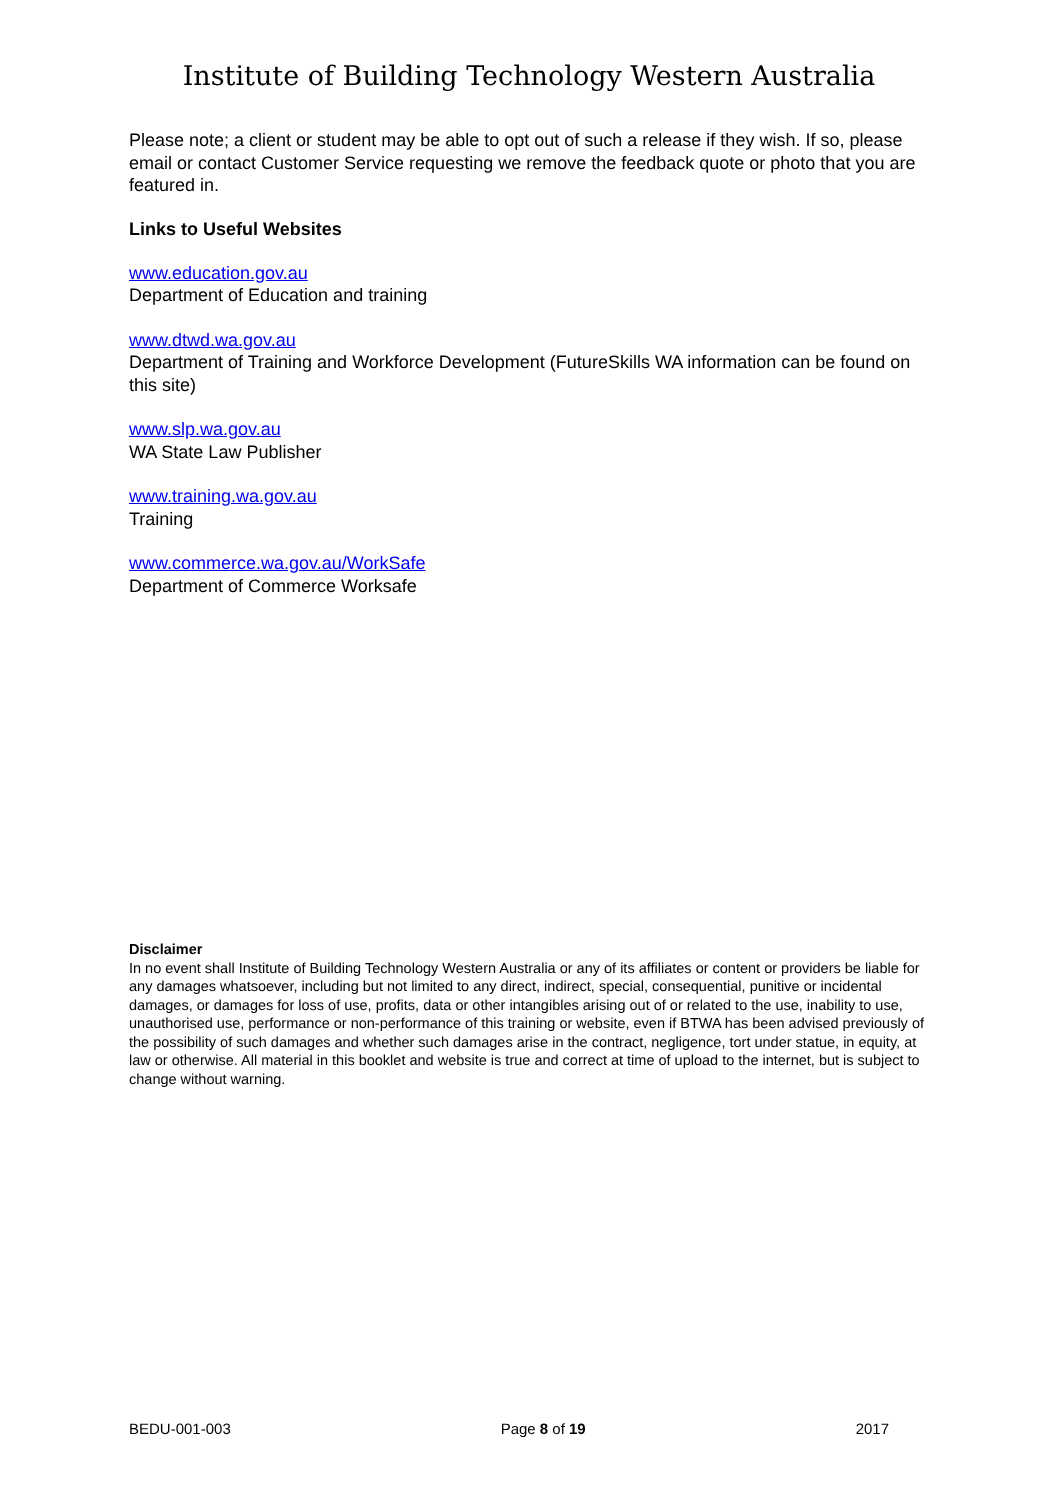Institute of Building Technology Western Australia
Please note; a client or student may be able to opt out of such a release if they wish. If so, please email or contact Customer Service requesting we remove the feedback quote or photo that you are featured in.
Links to Useful Websites
www.education.gov.au
Department of Education and training
www.dtwd.wa.gov.au
Department of Training and Workforce Development (FutureSkills WA information can be found on this site)
www.slp.wa.gov.au
WA State Law Publisher
www.training.wa.gov.au
Training
www.commerce.wa.gov.au/WorkSafe
Department of Commerce Worksafe
Disclaimer
In no event shall Institute of Building Technology Western Australia or any of its affiliates or content or providers be liable for any damages whatsoever, including but not limited to any direct, indirect, special, consequential, punitive or incidental damages, or damages for loss of use, profits, data or other intangibles arising out of or related to the use, inability to use, unauthorised use, performance or non-performance of this training or website, even if BTWA has been advised previously of the possibility of such damages and whether such damages arise in the contract, negligence, tort under statue, in equity, at law or otherwise. All material in this booklet and website is true and correct at time of upload to the internet, but is subject to change without warning.
BEDU-001-003 Page 8 of 19 2017